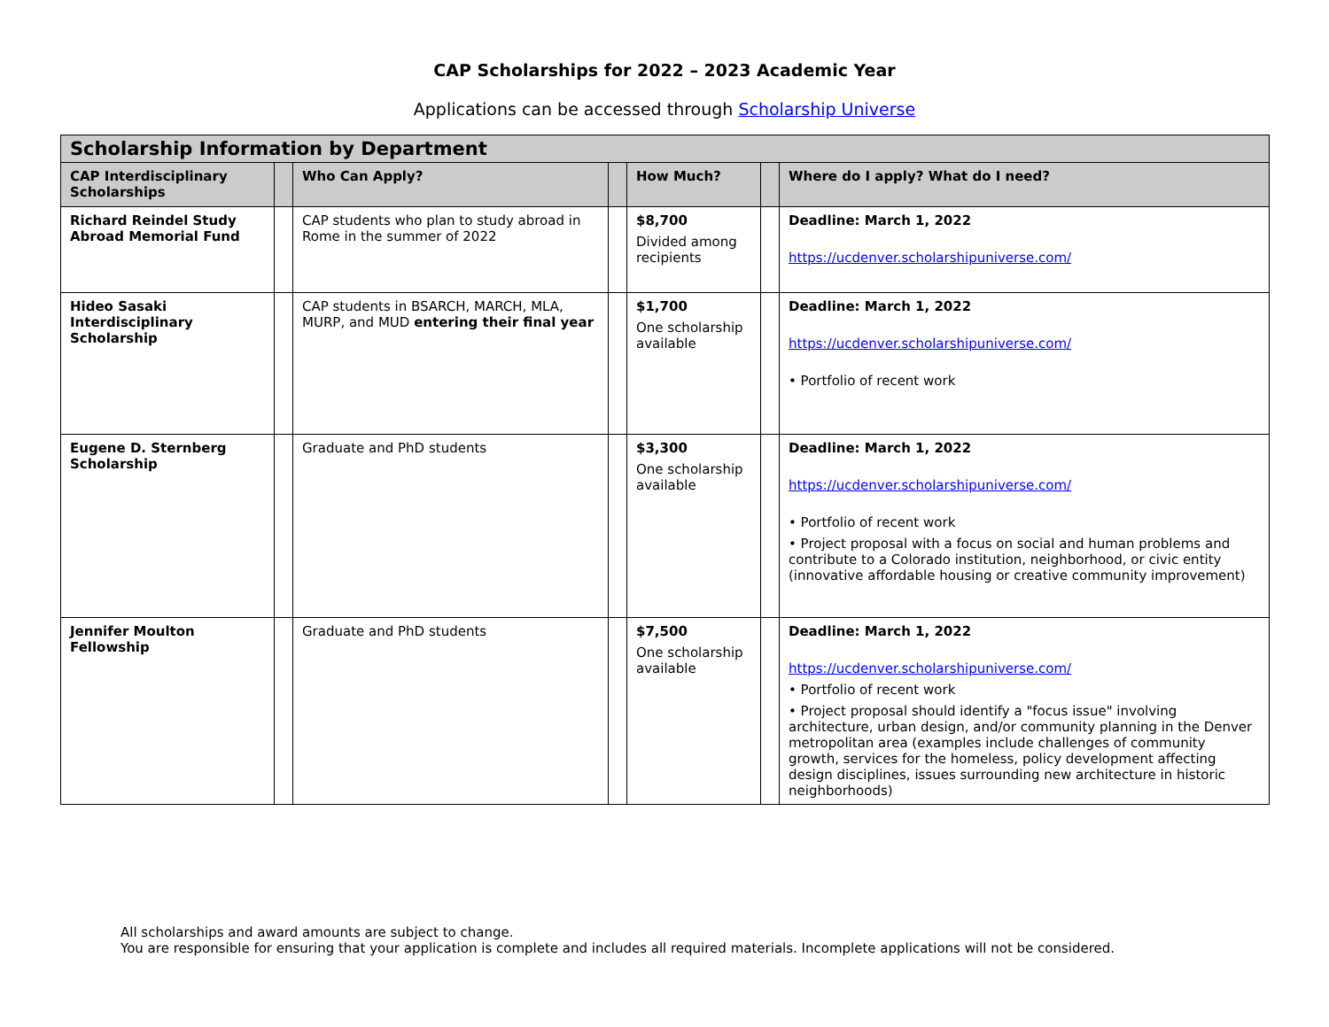CAP Scholarships for 2022 – 2023 Academic Year
Applications can be accessed through Scholarship Universe
| Scholarship Information by Department | | | | | | |
| --- | --- | --- | --- | --- | --- | --- |
| CAP Interdisciplinary Scholarships | | Who Can Apply? | | How Much? | | Where do I apply? What do I need? |
| Richard Reindel Study Abroad Memorial Fund | | CAP students who plan to study abroad in Rome in the summer of 2022 | | $8,700 Divided among recipients | | Deadline: March 1, 2022 https://ucdenver.scholarshipuniverse.com/ |
| Hideo Sasaki Interdisciplinary Scholarship | | CAP students in BSARCH, MARCH, MLA, MURP, and MUD entering their final year | | $1,700 One scholarship available | | Deadline: March 1, 2022 https://ucdenver.scholarshipuniverse.com/ • Portfolio of recent work |
| Eugene D. Sternberg Scholarship | | Graduate and PhD students | | $3,300 One scholarship available | | Deadline: March 1, 2022 https://ucdenver.scholarshipuniverse.com/ • Portfolio of recent work • Project proposal with a focus on social and human problems and contribute to a Colorado institution, neighborhood, or civic entity (innovative affordable housing or creative community improvement) |
| Jennifer Moulton Fellowship | | Graduate and PhD students | | $7,500 One scholarship available | | Deadline: March 1, 2022 https://ucdenver.scholarshipuniverse.com/ • Portfolio of recent work • Project proposal should identify a "focus issue" involving architecture, urban design, and/or community planning in the Denver metropolitan area (examples include challenges of community growth, services for the homeless, policy development affecting design disciplines, issues surrounding new architecture in historic neighborhoods) |
All scholarships and award amounts are subject to change.
You are responsible for ensuring that your application is complete and includes all required materials. Incomplete applications will not be considered.